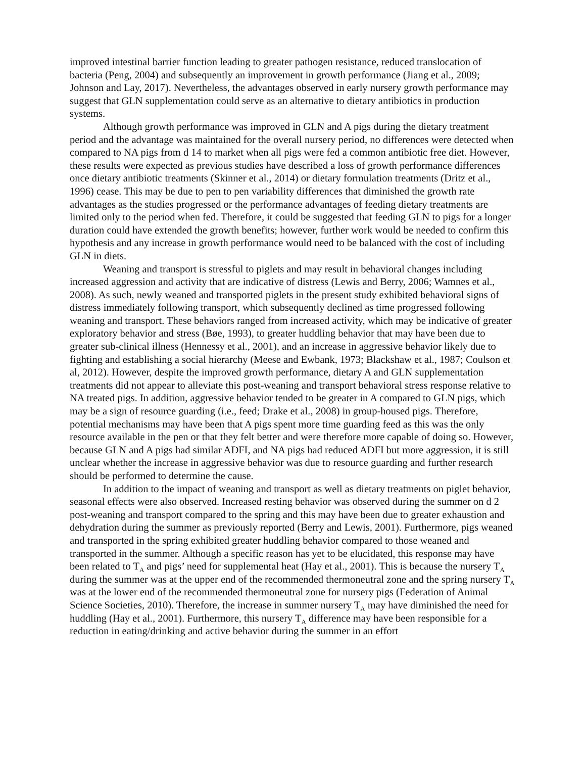improved intestinal barrier function leading to greater pathogen resistance, reduced translocation of bacteria (Peng, 2004) and subsequently an improvement in growth performance (Jiang et al., 2009; Johnson and Lay, 2017). Nevertheless, the advantages observed in early nursery growth performance may suggest that GLN supplementation could serve as an alternative to dietary antibiotics in production systems.
Although growth performance was improved in GLN and A pigs during the dietary treatment period and the advantage was maintained for the overall nursery period, no differences were detected when compared to NA pigs from d 14 to market when all pigs were fed a common antibiotic free diet. However, these results were expected as previous studies have described a loss of growth performance differences once dietary antibiotic treatments (Skinner et al., 2014) or dietary formulation treatments (Dritz et al., 1996) cease. This may be due to pen to pen variability differences that diminished the growth rate advantages as the studies progressed or the performance advantages of feeding dietary treatments are limited only to the period when fed. Therefore, it could be suggested that feeding GLN to pigs for a longer duration could have extended the growth benefits; however, further work would be needed to confirm this hypothesis and any increase in growth performance would need to be balanced with the cost of including GLN in diets.
Weaning and transport is stressful to piglets and may result in behavioral changes including increased aggression and activity that are indicative of distress (Lewis and Berry, 2006; Wamnes et al., 2008). As such, newly weaned and transported piglets in the present study exhibited behavioral signs of distress immediately following transport, which subsequently declined as time progressed following weaning and transport. These behaviors ranged from increased activity, which may be indicative of greater exploratory behavior and stress (Bøe, 1993), to greater huddling behavior that may have been due to greater sub-clinical illness (Hennessy et al., 2001), and an increase in aggressive behavior likely due to fighting and establishing a social hierarchy (Meese and Ewbank, 1973; Blackshaw et al., 1987; Coulson et al, 2012). However, despite the improved growth performance, dietary A and GLN supplementation treatments did not appear to alleviate this post-weaning and transport behavioral stress response relative to NA treated pigs. In addition, aggressive behavior tended to be greater in A compared to GLN pigs, which may be a sign of resource guarding (i.e., feed; Drake et al., 2008) in group-housed pigs. Therefore, potential mechanisms may have been that A pigs spent more time guarding feed as this was the only resource available in the pen or that they felt better and were therefore more capable of doing so. However, because GLN and A pigs had similar ADFI, and NA pigs had reduced ADFI but more aggression, it is still unclear whether the increase in aggressive behavior was due to resource guarding and further research should be performed to determine the cause.
In addition to the impact of weaning and transport as well as dietary treatments on piglet behavior, seasonal effects were also observed. Increased resting behavior was observed during the summer on d 2 post-weaning and transport compared to the spring and this may have been due to greater exhaustion and dehydration during the summer as previously reported (Berry and Lewis, 2001). Furthermore, pigs weaned and transported in the spring exhibited greater huddling behavior compared to those weaned and transported in the summer. Although a specific reason has yet to be elucidated, this response may have been related to T<sub>A</sub> and pigs’ need for supplemental heat (Hay et al., 2001). This is because the nursery T<sub>A</sub> during the summer was at the upper end of the recommended thermoneutral zone and the spring nursery T<sub>A</sub> was at the lower end of the recommended thermoneutral zone for nursery pigs (Federation of Animal Science Societies, 2010). Therefore, the increase in summer nursery T<sub>A</sub> may have diminished the need for huddling (Hay et al., 2001). Furthermore, this nursery T<sub>A</sub> difference may have been responsible for a reduction in eating/drinking and active behavior during the summer in an effort